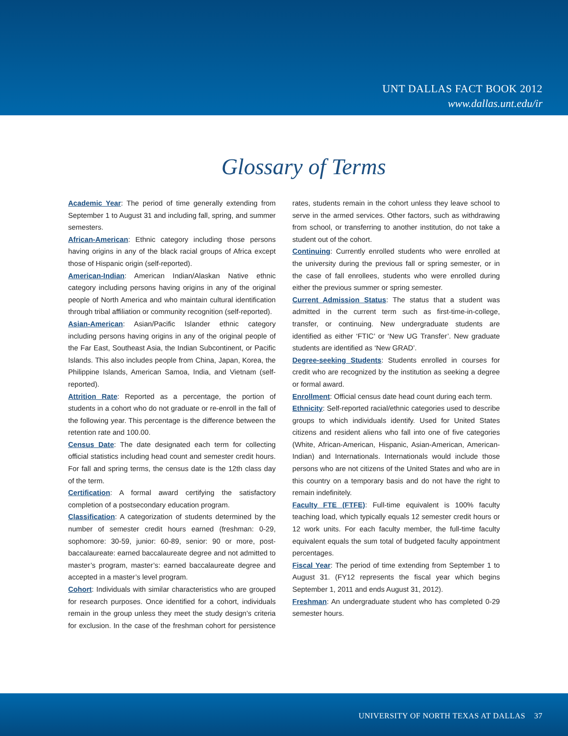UNT DALLAS FACT BOOK 2012
www.dallas.unt.edu/ir
Glossary of Terms
Academic Year: The period of time generally extending from September 1 to August 31 and including fall, spring, and summer semesters.
African-American: Ethnic category including those persons having origins in any of the black racial groups of Africa except those of Hispanic origin (self-reported).
American-Indian: American Indian/Alaskan Native ethnic category including persons having origins in any of the original people of North America and who maintain cultural identification through tribal affiliation or community recognition (self-reported).
Asian-American: Asian/Pacific Islander ethnic category including persons having origins in any of the original people of the Far East, Southeast Asia, the Indian Subcontinent, or Pacific Islands. This also includes people from China, Japan, Korea, the Philippine Islands, American Samoa, India, and Vietnam (self-reported).
Attrition Rate: Reported as a percentage, the portion of students in a cohort who do not graduate or re-enroll in the fall of the following year. This percentage is the difference between the retention rate and 100.00.
Census Date: The date designated each term for collecting official statistics including head count and semester credit hours. For fall and spring terms, the census date is the 12th class day of the term.
Certification: A formal award certifying the satisfactory completion of a postsecondary education program.
Classification: A categorization of students determined by the number of semester credit hours earned (freshman: 0-29, sophomore: 30-59, junior: 60-89, senior: 90 or more, post-baccalaureate: earned baccalaureate degree and not admitted to master’s program, master’s: earned baccalaureate degree and accepted in a master’s level program.
Cohort: Individuals with similar characteristics who are grouped for research purposes. Once identified for a cohort, individuals remain in the group unless they meet the study design’s criteria for exclusion. In the case of the freshman cohort for persistence rates, students remain in the cohort unless they leave school to serve in the armed services. Other factors, such as withdrawing from school, or transferring to another institution, do not take a student out of the cohort.
Continuing: Currently enrolled students who were enrolled at the university during the previous fall or spring semester, or in the case of fall enrollees, students who were enrolled during either the previous summer or spring semester.
Current Admission Status: The status that a student was admitted in the current term such as first-time-in-college, transfer, or continuing. New undergraduate students are identified as either ‘FTIC’ or ‘New UG Transfer’. New graduate students are identified as ‘New GRAD’.
Degree-seeking Students: Students enrolled in courses for credit who are recognized by the institution as seeking a degree or formal award.
Enrollment: Official census date head count during each term.
Ethnicity: Self-reported racial/ethnic categories used to describe groups to which individuals identify. Used for United States citizens and resident aliens who fall into one of five categories (White, African-American, Hispanic, Asian-American, American-Indian) and Internationals. Internationals would include those persons who are not citizens of the United States and who are in this country on a temporary basis and do not have the right to remain indefinitely.
Faculty FTE (FTFE): Full-time equivalent is 100% faculty teaching load, which typically equals 12 semester credit hours or 12 work units. For each faculty member, the full-time faculty equivalent equals the sum total of budgeted faculty appointment percentages.
Fiscal Year: The period of time extending from September 1 to August 31. (FY12 represents the fiscal year which begins September 1, 2011 and ends August 31, 2012).
Freshman: An undergraduate student who has completed 0-29 semester hours.
UNIVERSITY OF NORTH TEXAS AT DALLAS 37